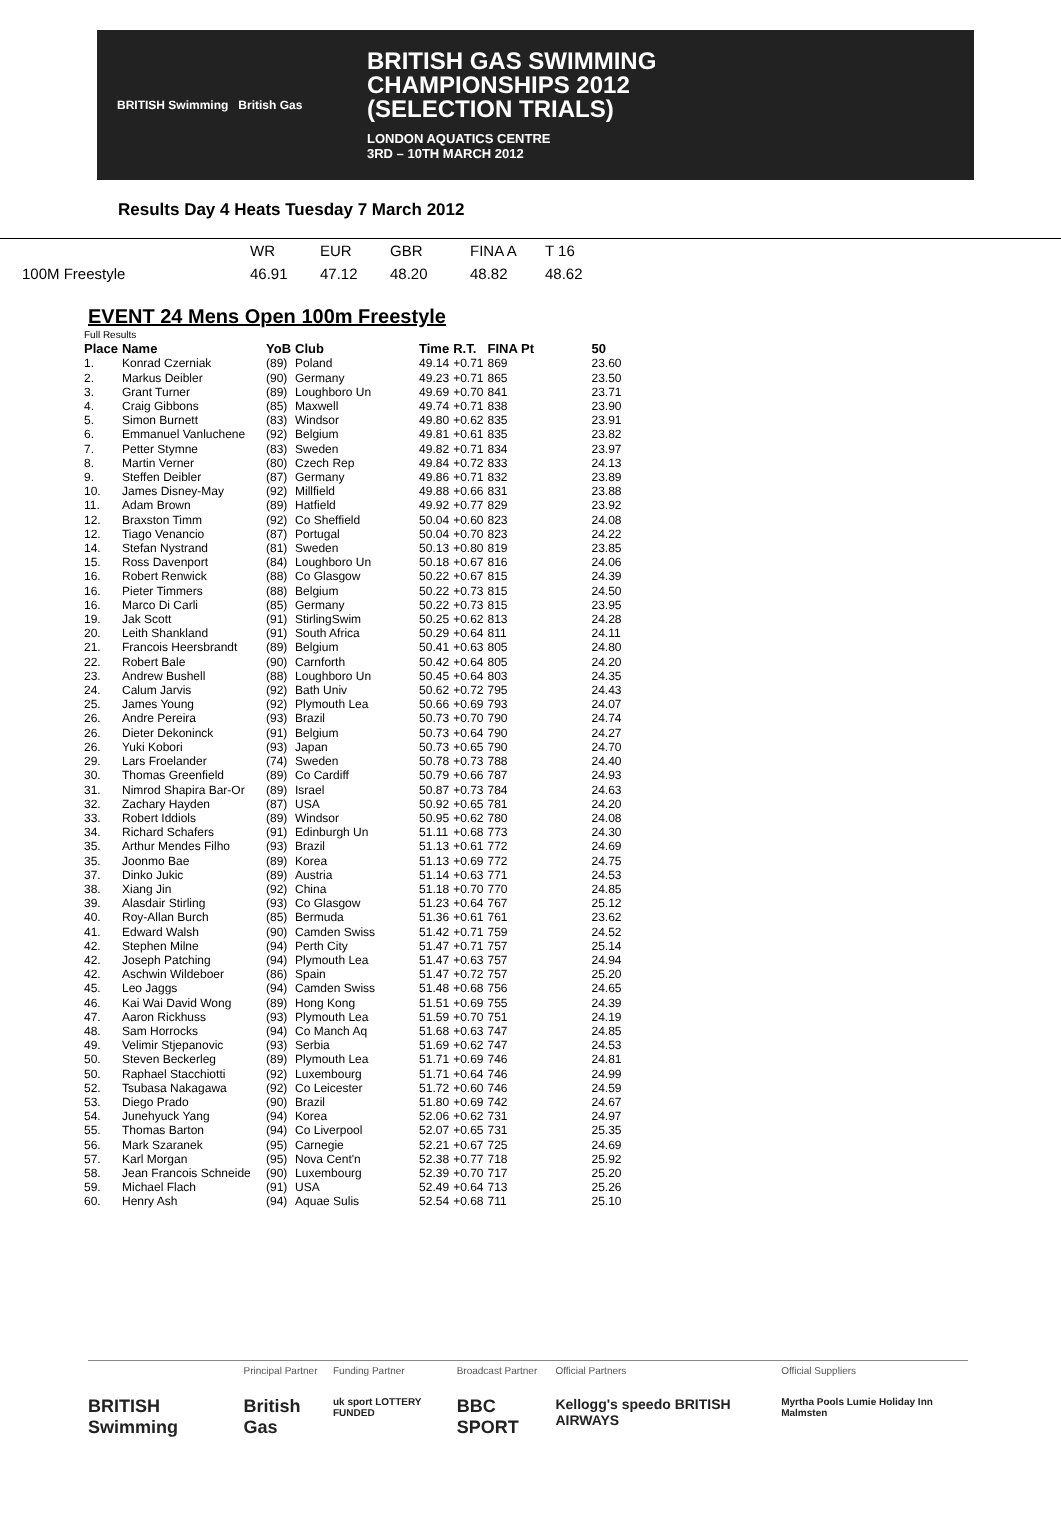BRITISH Swimming British Gas
BRITISH GAS SWIMMING
CHAMPIONSHIPS 2012
(SELECTION TRIALS)
LONDON AQUATICS CENTRE
3RD – 10TH MARCH 2012
Results Day 4 Heats Tuesday 7 March 2012
| | WR | EUR | GBR | FINA A | T 16 |
| 100M Freestyle | 46.91 | 47.12 | 48.20 | 48.82 | 48.62 |
EVENT 24 Mens Open 100m Freestyle
| Full Results | | | | | | | |
| Place | Name | YoB | Club | Time | R.T. | FINA Pt | 50 |
| 1. | Konrad Czerniak | (89) | Poland | 49.14 | +0.71 | 869 | 23.60 |
| 2. | Markus Deibler | (90) | Germany | 49.23 | +0.71 | 865 | 23.50 |
| 3. | Grant Turner | (89) | Loughboro Un | 49.69 | +0.70 | 841 | 23.71 |
| 4. | Craig Gibbons | (85) | Maxwell | 49.74 | +0.71 | 838 | 23.90 |
| 5. | Simon Burnett | (83) | Windsor | 49.80 | +0.62 | 835 | 23.91 |
| 6. | Emmanuel Vanluchene | (92) | Belgium | 49.81 | +0.61 | 835 | 23.82 |
| 7. | Petter Stymne | (83) | Sweden | 49.82 | +0.71 | 834 | 23.97 |
| 8. | Martin Verner | (80) | Czech Rep | 49.84 | +0.72 | 833 | 24.13 |
| 9. | Steffen Deibler | (87) | Germany | 49.86 | +0.71 | 832 | 23.89 |
| 10. | James Disney-May | (92) | Millfield | 49.88 | +0.66 | 831 | 23.88 |
| 11. | Adam Brown | (89) | Hatfield | 49.92 | +0.77 | 829 | 23.92 |
| 12. | Braxston Timm | (92) | Co Sheffield | 50.04 | +0.60 | 823 | 24.08 |
| 12. | Tiago Venancio | (87) | Portugal | 50.04 | +0.70 | 823 | 24.22 |
| 14. | Stefan Nystrand | (81) | Sweden | 50.13 | +0.80 | 819 | 23.85 |
| 15. | Ross Davenport | (84) | Loughboro Un | 50.18 | +0.67 | 816 | 24.06 |
| 16. | Robert Renwick | (88) | Co Glasgow | 50.22 | +0.67 | 815 | 24.39 |
| 16. | Pieter Timmers | (88) | Belgium | 50.22 | +0.73 | 815 | 24.50 |
| 16. | Marco Di Carli | (85) | Germany | 50.22 | +0.73 | 815 | 23.95 |
| 19. | Jak Scott | (91) | StirlingSwim | 50.25 | +0.62 | 813 | 24.28 |
| 20. | Leith Shankland | (91) | South Africa | 50.29 | +0.64 | 811 | 24.11 |
| 21. | Francois Heersbrandt | (89) | Belgium | 50.41 | +0.63 | 805 | 24.80 |
| 22. | Robert Bale | (90) | Carnforth | 50.42 | +0.64 | 805 | 24.20 |
| 23. | Andrew Bushell | (88) | Loughboro Un | 50.45 | +0.64 | 803 | 24.35 |
| 24. | Calum Jarvis | (92) | Bath Univ | 50.62 | +0.72 | 795 | 24.43 |
| 25. | James Young | (92) | Plymouth Lea | 50.66 | +0.69 | 793 | 24.07 |
| 26. | Andre Pereira | (93) | Brazil | 50.73 | +0.70 | 790 | 24.74 |
| 26. | Dieter Dekoninck | (91) | Belgium | 50.73 | +0.64 | 790 | 24.27 |
| 26. | Yuki Kobori | (93) | Japan | 50.73 | +0.65 | 790 | 24.70 |
| 29. | Lars Froelander | (74) | Sweden | 50.78 | +0.73 | 788 | 24.40 |
| 30. | Thomas Greenfield | (89) | Co Cardiff | 50.79 | +0.66 | 787 | 24.93 |
| 31. | Nimrod Shapira Bar-Or | (89) | Israel | 50.87 | +0.73 | 784 | 24.63 |
| 32. | Zachary Hayden | (87) | USA | 50.92 | +0.65 | 781 | 24.20 |
| 33. | Robert Iddiols | (89) | Windsor | 50.95 | +0.62 | 780 | 24.08 |
| 34. | Richard Schafers | (91) | Edinburgh Un | 51.11 | +0.68 | 773 | 24.30 |
| 35. | Arthur Mendes Filho | (93) | Brazil | 51.13 | +0.61 | 772 | 24.69 |
| 35. | Joonmo Bae | (89) | Korea | 51.13 | +0.69 | 772 | 24.75 |
| 37. | Dinko Jukic | (89) | Austria | 51.14 | +0.63 | 771 | 24.53 |
| 38. | Xiang Jin | (92) | China | 51.18 | +0.70 | 770 | 24.85 |
| 39. | Alasdair Stirling | (93) | Co Glasgow | 51.23 | +0.64 | 767 | 25.12 |
| 40. | Roy-Allan Burch | (85) | Bermuda | 51.36 | +0.61 | 761 | 23.62 |
| 41. | Edward Walsh | (90) | Camden Swiss | 51.42 | +0.71 | 759 | 24.52 |
| 42. | Stephen Milne | (94) | Perth City | 51.47 | +0.71 | 757 | 25.14 |
| 42. | Joseph Patching | (94) | Plymouth Lea | 51.47 | +0.63 | 757 | 24.94 |
| 42. | Aschwin Wildeboer | (86) | Spain | 51.47 | +0.72 | 757 | 25.20 |
| 45. | Leo Jaggs | (94) | Camden Swiss | 51.48 | +0.68 | 756 | 24.65 |
| 46. | Kai Wai David Wong | (89) | Hong Kong | 51.51 | +0.69 | 755 | 24.39 |
| 47. | Aaron Rickhuss | (93) | Plymouth Lea | 51.59 | +0.70 | 751 | 24.19 |
| 48. | Sam Horrocks | (94) | Co Manch Aq | 51.68 | +0.63 | 747 | 24.85 |
| 49. | Velimir Stjepanovic | (93) | Serbia | 51.69 | +0.62 | 747 | 24.53 |
| 50. | Steven Beckerleg | (89) | Plymouth Lea | 51.71 | +0.69 | 746 | 24.81 |
| 50. | Raphael Stacchiotti | (92) | Luxembourg | 51.71 | +0.64 | 746 | 24.99 |
| 52. | Tsubasa Nakagawa | (92) | Co Leicester | 51.72 | +0.60 | 746 | 24.59 |
| 53. | Diego Prado | (90) | Brazil | 51.80 | +0.69 | 742 | 24.67 |
| 54. | Junehyuck Yang | (94) | Korea | 52.06 | +0.62 | 731 | 24.97 |
| 55. | Thomas Barton | (94) | Co Liverpool | 52.07 | +0.65 | 731 | 25.35 |
| 56. | Mark Szaranek | (95) | Carnegie | 52.21 | +0.67 | 725 | 24.69 |
| 57. | Karl Morgan | (95) | Nova Cent'n | 52.38 | +0.77 | 718 | 25.92 |
| 58. | Jean Francois Schneide | (90) | Luxembourg | 52.39 | +0.70 | 717 | 25.20 |
| 59. | Michael Flach | (91) | USA | 52.49 | +0.64 | 713 | 25.26 |
| 60. | Henry Ash | (94) | Aquae Sulis | 52.54 | +0.68 | 711 | 25.10 |
BRITISH Swimming
Principal Partner
British Gas
Funding Partner
uk sport LOTTERY FUNDED
Broadcast Partner
BBC SPORT
Official Partners
Kellogg's speedo BRITISH AIRWAYS
Official Suppliers
Myrtha Pools Lumie Holiday Inn Malmsten